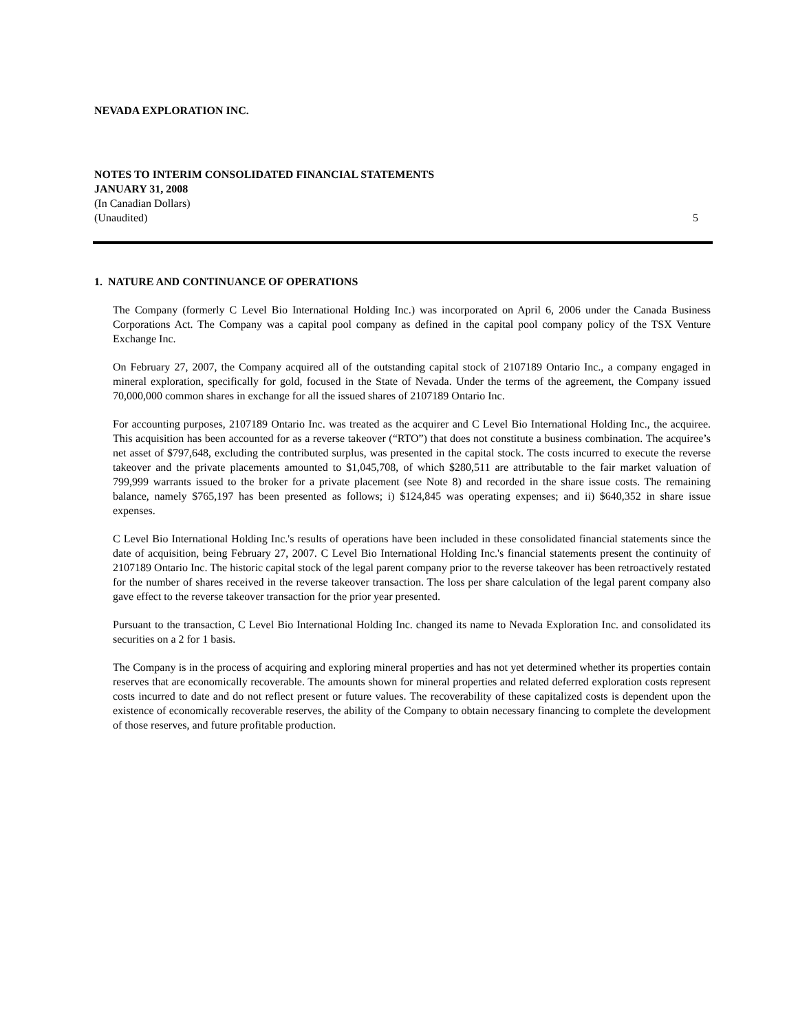NEVADA EXPLORATION INC.
NOTES TO INTERIM CONSOLIDATED FINANCIAL STATEMENTS
JANUARY 31, 2008
(In Canadian Dollars)
(Unaudited) 5
1. NATURE AND CONTINUANCE OF OPERATIONS
The Company (formerly C Level Bio International Holding Inc.) was incorporated on April 6, 2006 under the Canada Business Corporations Act. The Company was a capital pool company as defined in the capital pool company policy of the TSX Venture Exchange Inc.
On February 27, 2007, the Company acquired all of the outstanding capital stock of 2107189 Ontario Inc., a company engaged in mineral exploration, specifically for gold, focused in the State of Nevada. Under the terms of the agreement, the Company issued 70,000,000 common shares in exchange for all the issued shares of 2107189 Ontario Inc.
For accounting purposes, 2107189 Ontario Inc. was treated as the acquirer and C Level Bio International Holding Inc., the acquiree. This acquisition has been accounted for as a reverse takeover (“RTO”) that does not constitute a business combination. The acquiree’s net asset of $797,648, excluding the contributed surplus, was presented in the capital stock. The costs incurred to execute the reverse takeover and the private placements amounted to $1,045,708, of which $280,511 are attributable to the fair market valuation of 799,999 warrants issued to the broker for a private placement (see Note 8) and recorded in the share issue costs. The remaining balance, namely $765,197 has been presented as follows; i) $124,845 was operating expenses; and ii) $640,352 in share issue expenses.
C Level Bio International Holding Inc.'s results of operations have been included in these consolidated financial statements since the date of acquisition, being February 27, 2007. C Level Bio International Holding Inc.'s financial statements present the continuity of 2107189 Ontario Inc. The historic capital stock of the legal parent company prior to the reverse takeover has been retroactively restated for the number of shares received in the reverse takeover transaction. The loss per share calculation of the legal parent company also gave effect to the reverse takeover transaction for the prior year presented.
Pursuant to the transaction, C Level Bio International Holding Inc. changed its name to Nevada Exploration Inc. and consolidated its securities on a 2 for 1 basis.
The Company is in the process of acquiring and exploring mineral properties and has not yet determined whether its properties contain reserves that are economically recoverable. The amounts shown for mineral properties and related deferred exploration costs represent costs incurred to date and do not reflect present or future values. The recoverability of these capitalized costs is dependent upon the existence of economically recoverable reserves, the ability of the Company to obtain necessary financing to complete the development of those reserves, and future profitable production.